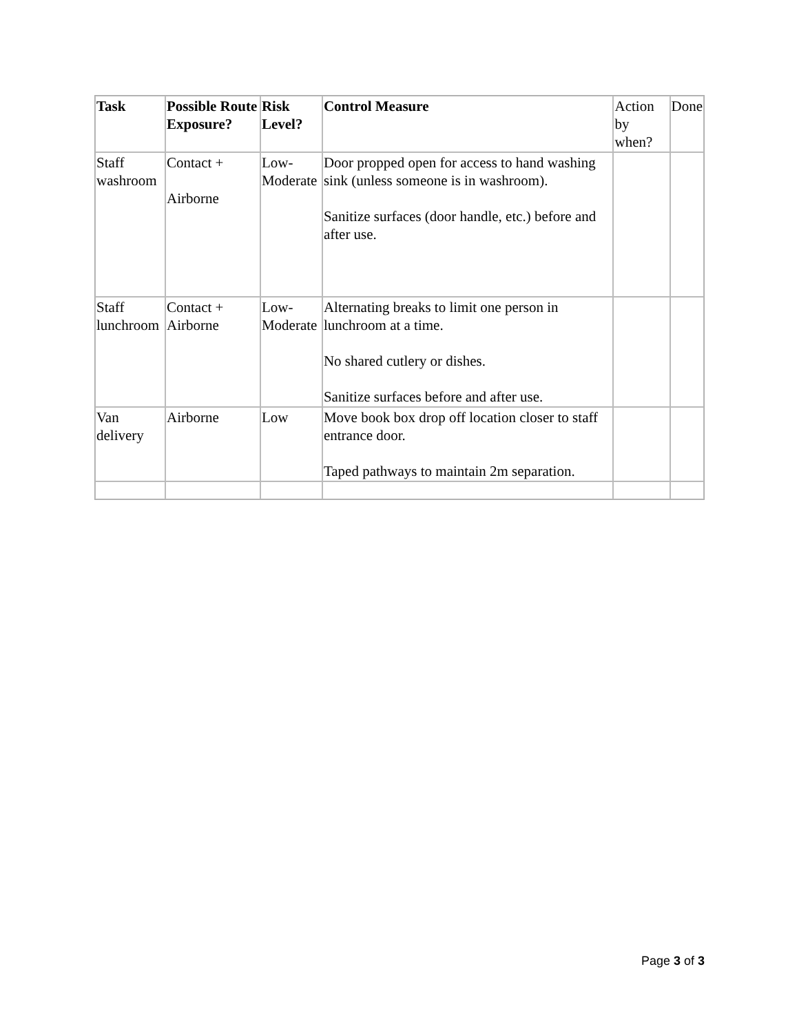| Task | Possible Route Exposure? | Risk Level? | Control Measure | Action by when? | Done |
| Staff washroom | Contact + Airborne | Low-Moderate | Door propped open for access to hand washing sink (unless someone is in washroom). Sanitize surfaces (door handle, etc.) before and after use. | | |
| Staff lunchroom | Contact + Airborne | Low-Moderate | Alternating breaks to limit one person in lunchroom at a time. No shared cutlery or dishes. Sanitize surfaces before and after use. | | |
| Van delivery | Airborne | Low | Move book box drop off location closer to staff entrance door. Taped pathways to maintain 2m separation. | | |
Page 3 of 3